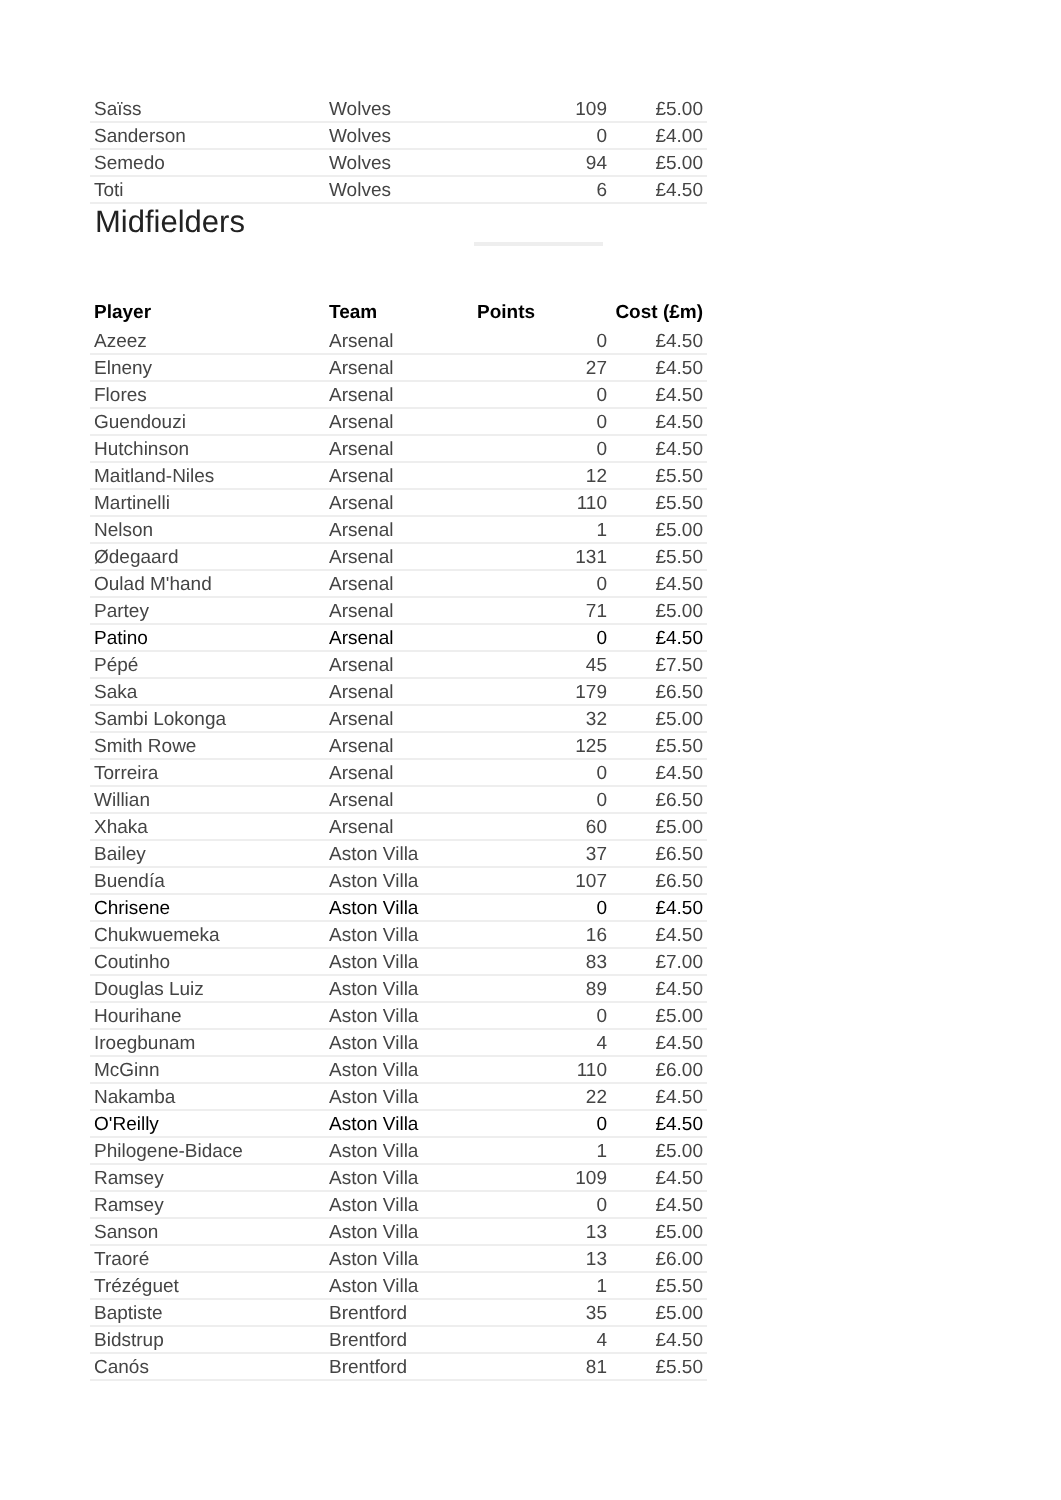| Saïss | Wolves | 109 | £5.00 |
| Sanderson | Wolves | 0 | £4.00 |
| Semedo | Wolves | 94 | £5.00 |
| Toti | Wolves | 6 | £4.50 |
Midfielders
| Player | Team | Points | Cost (£m) |
| --- | --- | --- | --- |
| Azeez | Arsenal | 0 | £4.50 |
| Elneny | Arsenal | 27 | £4.50 |
| Flores | Arsenal | 0 | £4.50 |
| Guendouzi | Arsenal | 0 | £4.50 |
| Hutchinson | Arsenal | 0 | £4.50 |
| Maitland-Niles | Arsenal | 12 | £5.50 |
| Martinelli | Arsenal | 110 | £5.50 |
| Nelson | Arsenal | 1 | £5.00 |
| Ødegaard | Arsenal | 131 | £5.50 |
| Oulad M'hand | Arsenal | 0 | £4.50 |
| Partey | Arsenal | 71 | £5.00 |
| Patino | Arsenal | 0 | £4.50 |
| Pépé | Arsenal | 45 | £7.50 |
| Saka | Arsenal | 179 | £6.50 |
| Sambi Lokonga | Arsenal | 32 | £5.00 |
| Smith Rowe | Arsenal | 125 | £5.50 |
| Torreira | Arsenal | 0 | £4.50 |
| Willian | Arsenal | 0 | £6.50 |
| Xhaka | Arsenal | 60 | £5.00 |
| Bailey | Aston Villa | 37 | £6.50 |
| Buendía | Aston Villa | 107 | £6.50 |
| Chrisene | Aston Villa | 0 | £4.50 |
| Chukwuemeka | Aston Villa | 16 | £4.50 |
| Coutinho | Aston Villa | 83 | £7.00 |
| Douglas Luiz | Aston Villa | 89 | £4.50 |
| Hourihane | Aston Villa | 0 | £5.00 |
| Iroegbunam | Aston Villa | 4 | £4.50 |
| McGinn | Aston Villa | 110 | £6.00 |
| Nakamba | Aston Villa | 22 | £4.50 |
| O'Reilly | Aston Villa | 0 | £4.50 |
| Philogene-Bidace | Aston Villa | 1 | £5.00 |
| Ramsey | Aston Villa | 109 | £4.50 |
| Ramsey | Aston Villa | 0 | £4.50 |
| Sanson | Aston Villa | 13 | £5.00 |
| Traoré | Aston Villa | 13 | £6.00 |
| Trézéguet | Aston Villa | 1 | £5.50 |
| Baptiste | Brentford | 35 | £5.00 |
| Bidstrup | Brentford | 4 | £4.50 |
| Canós | Brentford | 81 | £5.50 |